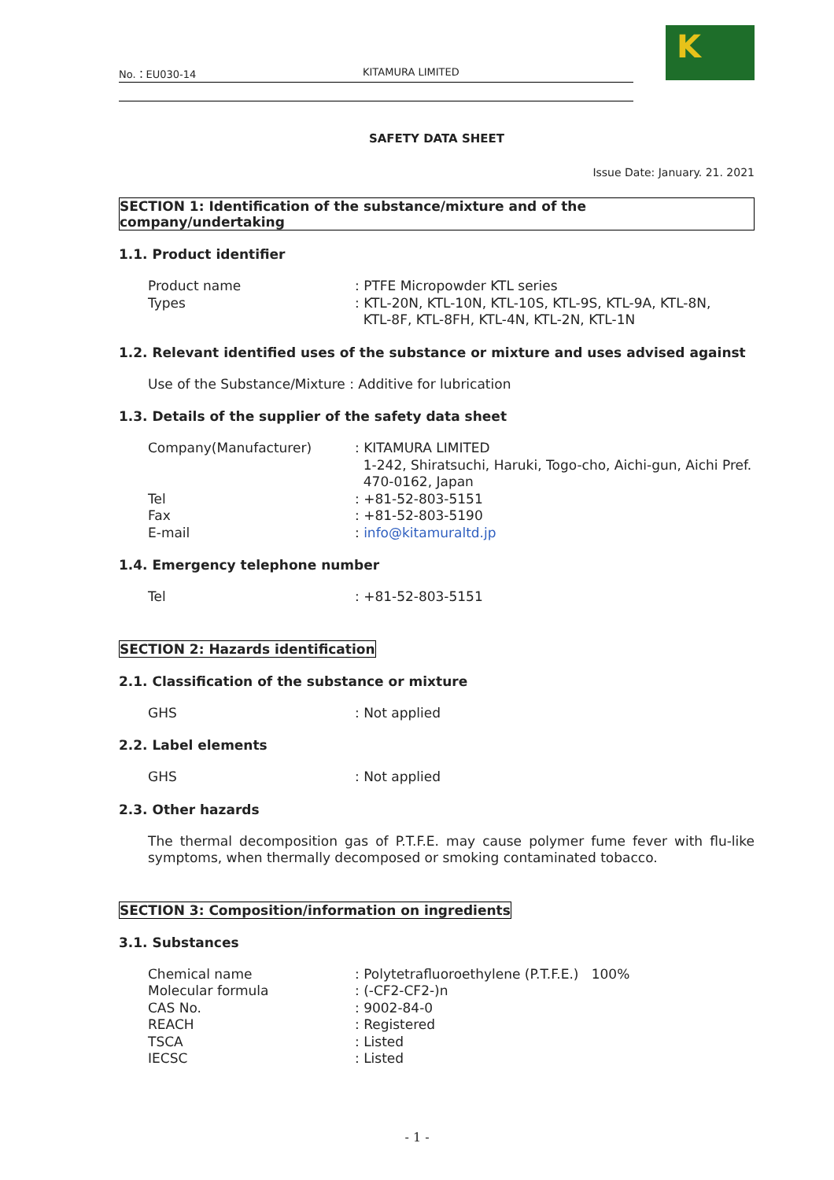K
No.：EU030-14 KITAMURA LIMITED
SAFETY DATA SHEET
Issue Date: January. 21. 2021
SECTION 1: Identification of the substance/mixture and of the company/undertaking
1.1. Product identifier
Product name: PTFE Micropowder KTL series
Types: KTL-20N, KTL-10N, KTL-10S, KTL-9S, KTL-9A, KTL-8N,
KTL-8F, KTL-8FH, KTL-4N, KTL-2N, KTL-1N
1.2. Relevant identified uses of the substance or mixture and uses advised against
Use of the Substance/Mixture : Additive for lubrication
1.3. Details of the supplier of the safety data sheet
Company(Manufacturer): KITAMURA LIMITED
1-242, Shiratsuchi, Haruki, Togo-cho, Aichi-gun, Aichi Pref.
470-0162, Japan
Tel: +81-52-803-5151
Fax: +81-52-803-5190
E-mail: info@kitamuraltd.jp
1.4. Emergency telephone number
Tel: +81-52-803-5151
SECTION 2: Hazards identification
2.1. Classification of the substance or mixture
GHS: Not applied
2.2. Label elements
GHS: Not applied
2.3. Other hazards
The thermal decomposition gas of P.T.F.E. may cause polymer fume fever with flu-like symptoms, when thermally decomposed or smoking contaminated tobacco.
SECTION 3: Composition/information on ingredients
3.1. Substances
Chemical name: Polytetrafluoroethylene (P.T.F.E.) 100%
Molecular formula: (-CF2-CF2-)n
CAS No.: 9002-84-0
REACH: Registered
TSCA: Listed
IECSC: Listed
- 1 -